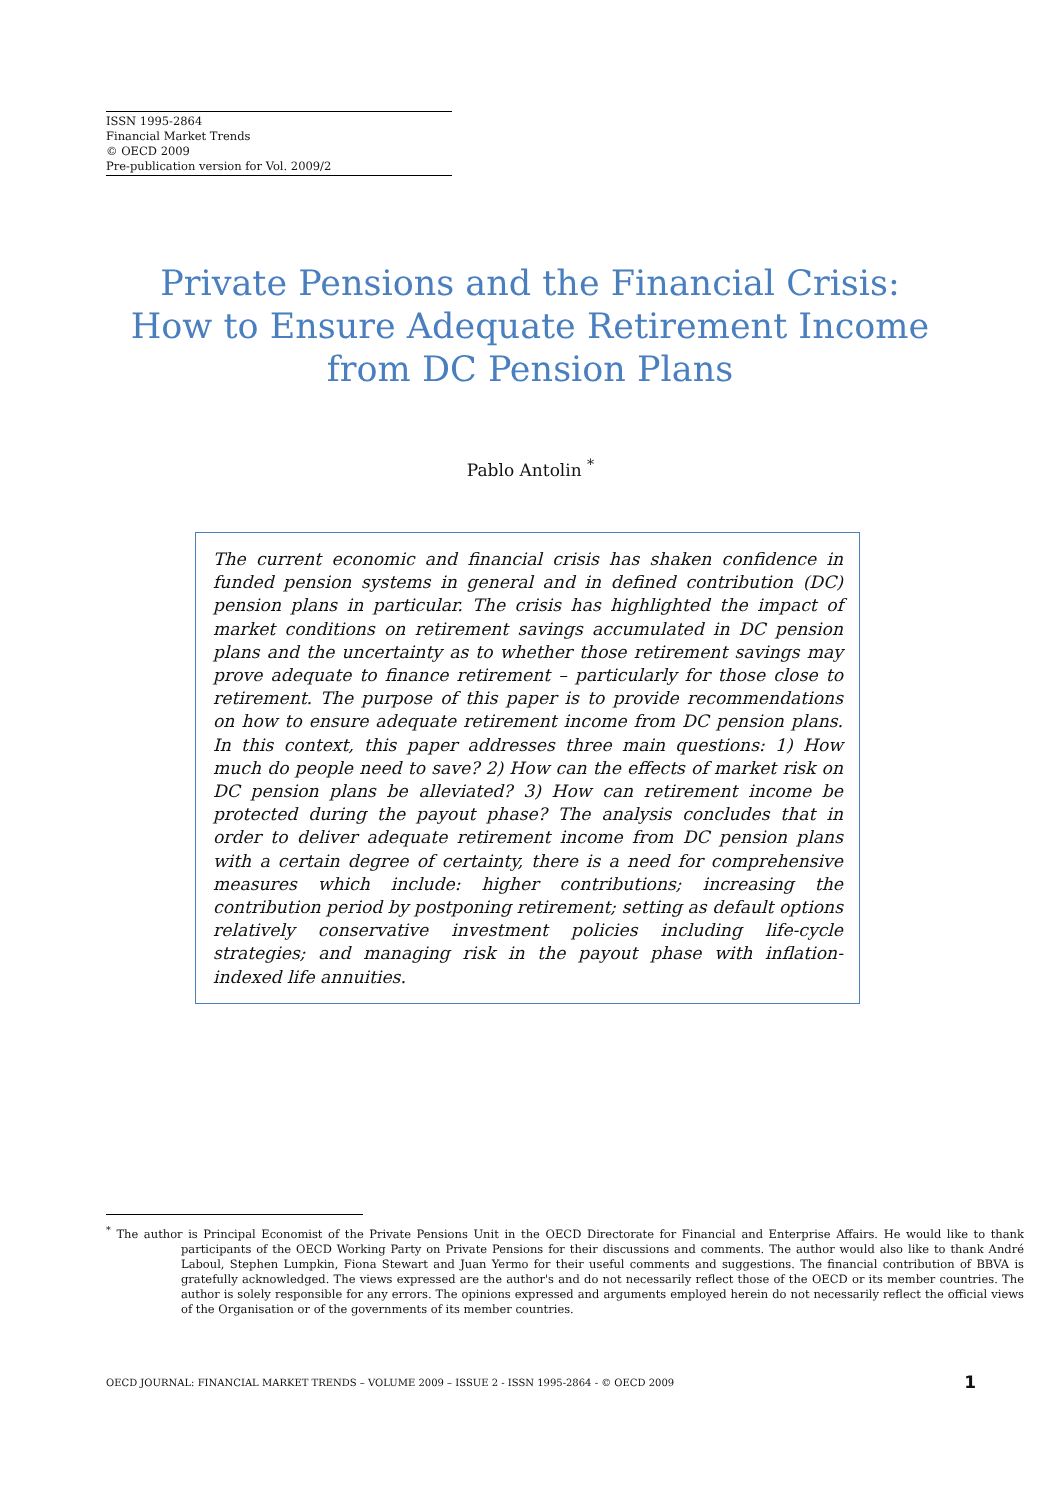ISSN 1995-2864
Financial Market Trends
© OECD 2009
Pre-publication version for Vol. 2009/2
Private Pensions and the Financial Crisis:
How to Ensure Adequate Retirement Income
from DC Pension Plans
Pablo Antolin <sup>*</sup>
The current economic and financial crisis has shaken confidence in funded pension systems in general and in defined contribution (DC) pension plans in particular. The crisis has highlighted the impact of market conditions on retirement savings accumulated in DC pension plans and the uncertainty as to whether those retirement savings may prove adequate to finance retirement – particularly for those close to retirement. The purpose of this paper is to provide recommendations on how to ensure adequate retirement income from DC pension plans. In this context, this paper addresses three main questions: 1) How much do people need to save? 2) How can the effects of market risk on DC pension plans be alleviated? 3) How can retirement income be protected during the payout phase? The analysis concludes that in order to deliver adequate retirement income from DC pension plans with a certain degree of certainty, there is a need for comprehensive measures which include: higher contributions; increasing the contribution period by postponing retirement; setting as default options relatively conservative investment policies including life-cycle strategies; and managing risk in the payout phase with inflation-indexed life annuities.
<sup>*</sup> The author is Principal Economist of the Private Pensions Unit in the OECD Directorate for Financial and Enterprise Affairs. He would like to thank participants of the OECD Working Party on Private Pensions for their discussions and comments. The author would also like to thank André Laboul, Stephen Lumpkin, Fiona Stewart and Juan Yermo for their useful comments and suggestions. The financial contribution of BBVA is gratefully acknowledged. The views expressed are the author's and do not necessarily reflect those of the OECD or its member countries. The author is solely responsible for any errors. The opinions expressed and arguments employed herein do not necessarily reflect the official views of the Organisation or of the governments of its member countries.
OECD JOURNAL: FINANCIAL MARKET TRENDS – VOLUME 2009 – ISSUE 2 - ISSN 1995-2864 - © OECD 2009 1